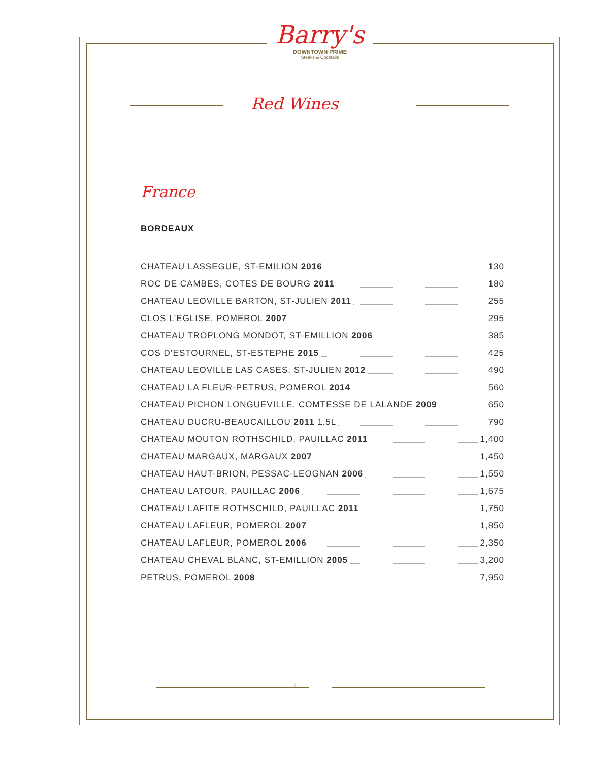Barry's
DOWNTOWN PRIME
Steaks & Cocktails
Red Wines
France
BORDEAUX
CHATEAU LASSEGUE, ST-EMILION 2016 130
ROC DE CAMBES, COTES DE BOURG 2011 180
CHATEAU LEOVILLE BARTON, ST-JULIEN 2011 255
CLOS L’EGLISE, POMEROL 2007 295
CHATEAU TROPLONG MONDOT, ST-EMILLION 2006 385
COS D’ESTOURNEL, ST-ESTEPHE 2015 425
CHATEAU LEOVILLE LAS CASES, ST-JULIEN 2012 490
CHATEAU LA FLEUR-PETRUS, POMEROL 2014 560
CHATEAU PICHON LONGUEVILLE, COMTESSE DE LALANDE 2009 650
CHATEAU DUCRU-BEAUCAILLOU 2011 1.5L 790
CHATEAU MOUTON ROTHSCHILD, PAUILLAC 2011 1,400
CHATEAU MARGAUX, MARGAUX 2007 1,450
CHATEAU HAUT-BRION, PESSAC-LEOGNAN 2006 1,550
CHATEAU LATOUR, PAUILLAC 2006 1,675
CHATEAU LAFITE ROTHSCHILD, PAUILLAC 2011 1,750
CHATEAU LAFLEUR, POMEROL 2007 1,850
CHATEAU LAFLEUR, POMEROL 2006 2,350
CHATEAU CHEVAL BLANC, ST-EMILLION 2005 3,200
PETRUS, POMEROL 2008 7,950
4